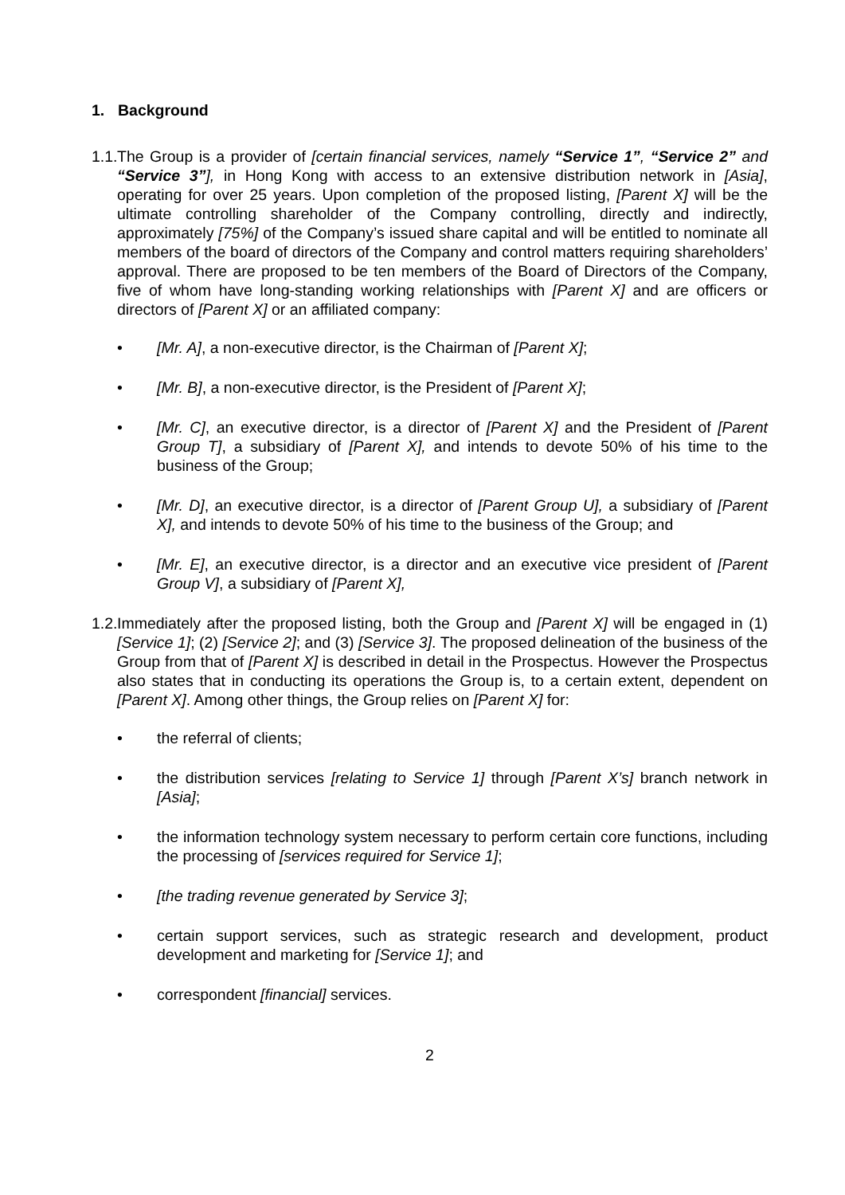1. Background
1.1.
The Group is a provider of [certain financial services, namely “Service 1”, “Service 2” and “Service 3”], in Hong Kong with access to an extensive distribution network in [Asia], operating for over 25 years. Upon completion of the proposed listing, [Parent X] will be the ultimate controlling shareholder of the Company controlling, directly and indirectly, approximately [75%] of the Company’s issued share capital and will be entitled to nominate all members of the board of directors of the Company and control matters requiring shareholders’ approval. There are proposed to be ten members of the Board of Directors of the Company, five of whom have long-standing working relationships with [Parent X] and are officers or directors of [Parent X] or an affiliated company:
• [Mr. A], a non-executive director, is the Chairman of [Parent X];
• [Mr. B], a non-executive director, is the President of [Parent X];
• [Mr. C], an executive director, is a director of [Parent X] and the President of [Parent Group T], a subsidiary of [Parent X], and intends to devote 50% of his time to the business of the Group;
• [Mr. D], an executive director, is a director of [Parent Group U], a subsidiary of [Parent X], and intends to devote 50% of his time to the business of the Group; and
• [Mr. E], an executive director, is a director and an executive vice president of [Parent Group V], a subsidiary of [Parent X],
1.2.
Immediately after the proposed listing, both the Group and [Parent X] will be engaged in (1) [Service 1]; (2) [Service 2]; and (3) [Service 3]. The proposed delineation of the business of the Group from that of [Parent X] is described in detail in the Prospectus. However the Prospectus also states that in conducting its operations the Group is, to a certain extent, dependent on [Parent X]. Among other things, the Group relies on [Parent X] for:
• the referral of clients;
• the distribution services [relating to Service 1] through [Parent X’s] branch network in [Asia];
• the information technology system necessary to perform certain core functions, including the processing of [services required for Service 1];
• [the trading revenue generated by Service 3];
• certain support services, such as strategic research and development, product development and marketing for [Service 1]; and
• correspondent [financial] services.
2